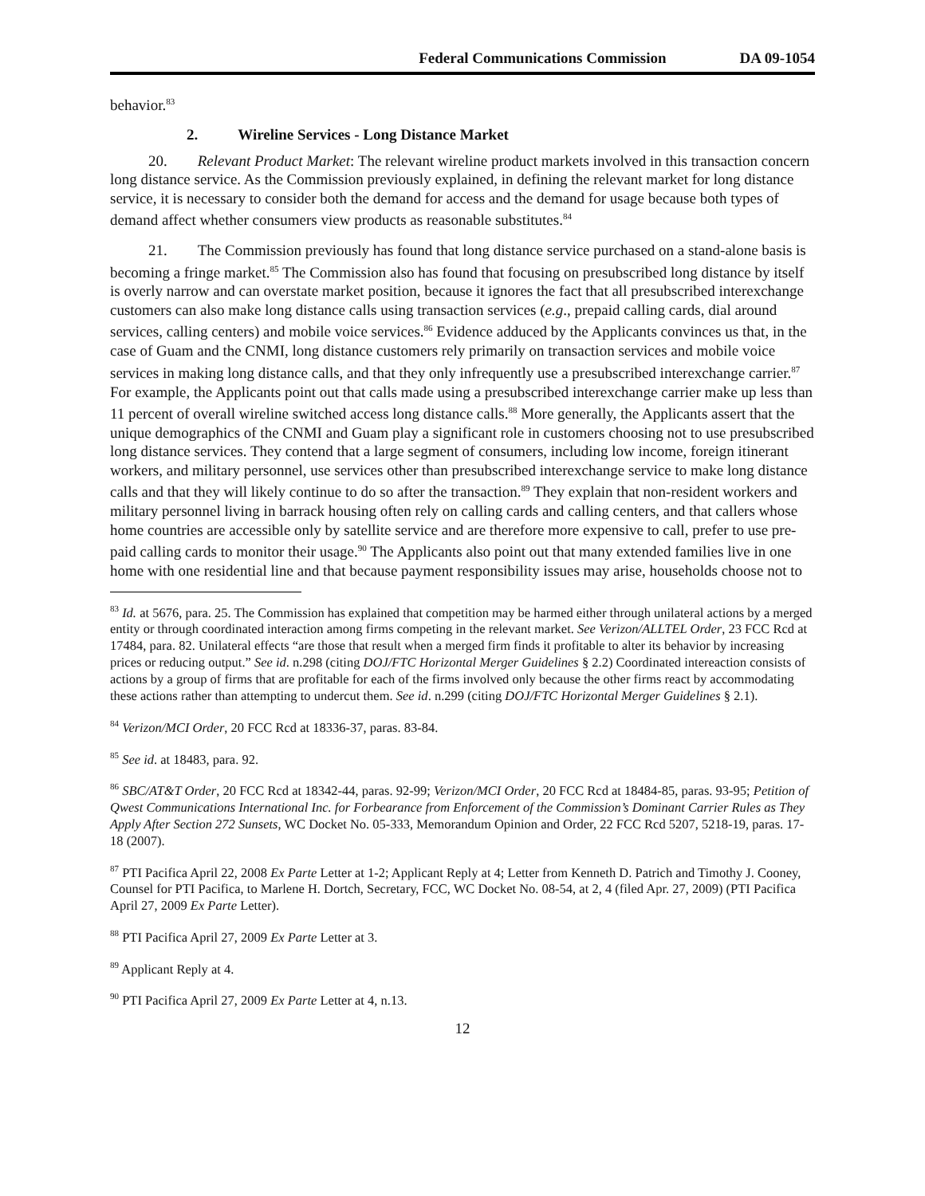Federal Communications Commission DA 09-1054
behavior.<sup>83</sup>
2. Wireline Services - Long Distance Market
20. Relevant Product Market: The relevant wireline product markets involved in this transaction concern long distance service. As the Commission previously explained, in defining the relevant market for long distance service, it is necessary to consider both the demand for access and the demand for usage because both types of demand affect whether consumers view products as reasonable substitutes.<sup>84</sup>
21. The Commission previously has found that long distance service purchased on a stand-alone basis is becoming a fringe market.<sup>85</sup> The Commission also has found that focusing on presubscribed long distance by itself is overly narrow and can overstate market position, because it ignores the fact that all presubscribed interexchange customers can also make long distance calls using transaction services (e.g., prepaid calling cards, dial around services, calling centers) and mobile voice services.<sup>86</sup> Evidence adduced by the Applicants convinces us that, in the case of Guam and the CNMI, long distance customers rely primarily on transaction services and mobile voice services in making long distance calls, and that they only infrequently use a presubscribed interexchange carrier.<sup>87</sup> For example, the Applicants point out that calls made using a presubscribed interexchange carrier make up less than 11 percent of overall wireline switched access long distance calls.<sup>88</sup> More generally, the Applicants assert that the unique demographics of the CNMI and Guam play a significant role in customers choosing not to use presubscribed long distance services. They contend that a large segment of consumers, including low income, foreign itinerant workers, and military personnel, use services other than presubscribed interexchange service to make long distance calls and that they will likely continue to do so after the transaction.<sup>89</sup> They explain that non-resident workers and military personnel living in barrack housing often rely on calling cards and calling centers, and that callers whose home countries are accessible only by satellite service and are therefore more expensive to call, prefer to use pre-paid calling cards to monitor their usage.<sup>90</sup> The Applicants also point out that many extended families live in one home with one residential line and that because payment responsibility issues may arise, households choose not to
<sup>83</sup> Id. at 5676, para. 25. The Commission has explained that competition may be harmed either through unilateral actions by a merged entity or through coordinated interaction among firms competing in the relevant market. See Verizon/ALLTEL Order, 23 FCC Rcd at 17484, para. 82. Unilateral effects “are those that result when a merged firm finds it profitable to alter its behavior by increasing prices or reducing output.” See id. n.298 (citing DOJ/FTC Horizontal Merger Guidelines § 2.2) Coordinated intereaction consists of actions by a group of firms that are profitable for each of the firms involved only because the other firms react by accommodating these actions rather than attempting to undercut them. See id. n.299 (citing DOJ/FTC Horizontal Merger Guidelines § 2.1).
<sup>84</sup> Verizon/MCI Order, 20 FCC Rcd at 18336-37, paras. 83-84.
<sup>85</sup> See id. at 18483, para. 92.
<sup>86</sup> SBC/AT&T Order, 20 FCC Rcd at 18342-44, paras. 92-99; Verizon/MCI Order, 20 FCC Rcd at 18484-85, paras. 93-95; Petition of Qwest Communications International Inc. for Forbearance from Enforcement of the Commission’s Dominant Carrier Rules as They Apply After Section 272 Sunsets, WC Docket No. 05-333, Memorandum Opinion and Order, 22 FCC Rcd 5207, 5218-19, paras. 17-18 (2007).
<sup>87</sup> PTI Pacifica April 22, 2008 Ex Parte Letter at 1-2; Applicant Reply at 4; Letter from Kenneth D. Patrich and Timothy J. Cooney, Counsel for PTI Pacifica, to Marlene H. Dortch, Secretary, FCC, WC Docket No. 08-54, at 2, 4 (filed Apr. 27, 2009) (PTI Pacifica April 27, 2009 Ex Parte Letter).
<sup>88</sup> PTI Pacifica April 27, 2009 Ex Parte Letter at 3.
<sup>89</sup> Applicant Reply at 4.
<sup>90</sup> PTI Pacifica April 27, 2009 Ex Parte Letter at 4, n.13.
12